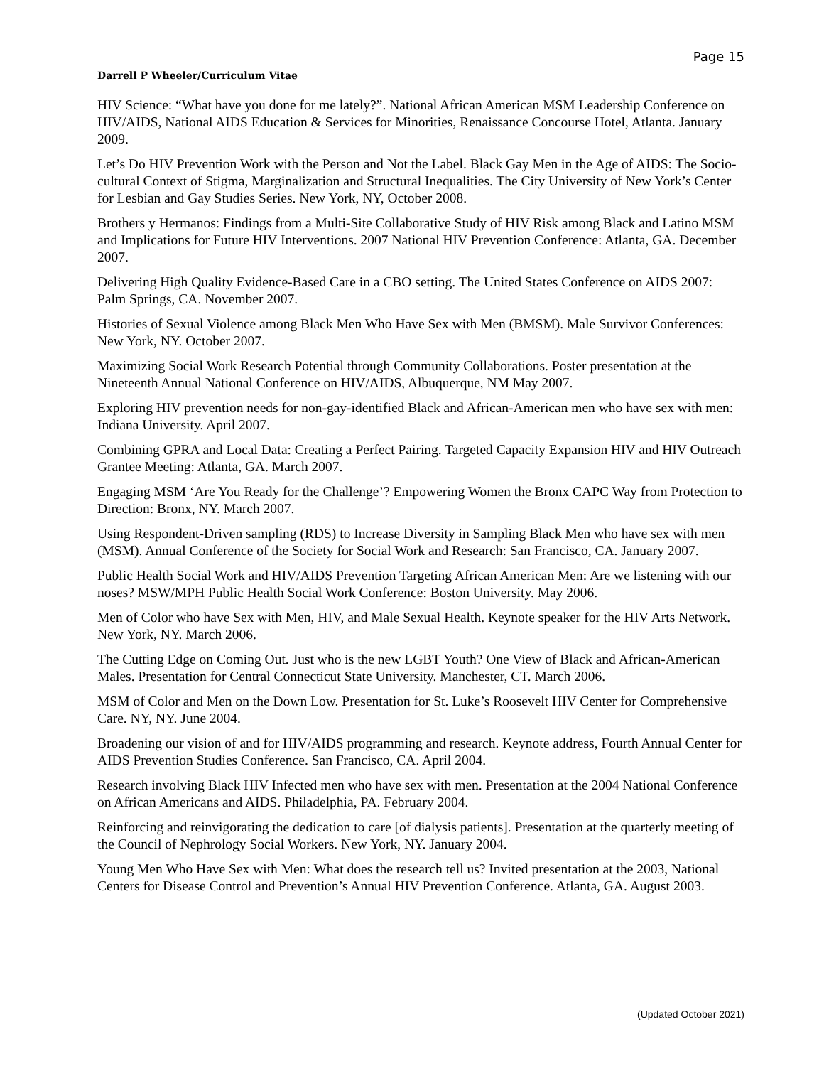Page 15
Darrell P Wheeler/Curriculum Vitae
HIV Science: “What have you done for me lately?”. National African American MSM Leadership Conference on HIV/AIDS, National AIDS Education & Services for Minorities, Renaissance Concourse Hotel, Atlanta. January 2009.
Let’s Do HIV Prevention Work with the Person and Not the Label. Black Gay Men in the Age of AIDS: The Socio-cultural Context of Stigma, Marginalization and Structural Inequalities. The City University of New York’s Center for Lesbian and Gay Studies Series. New York, NY, October 2008.
Brothers y Hermanos: Findings from a Multi-Site Collaborative Study of HIV Risk among Black and Latino MSM and Implications for Future HIV Interventions. 2007 National HIV Prevention Conference: Atlanta, GA. December 2007.
Delivering High Quality Evidence-Based Care in a CBO setting. The United States Conference on AIDS 2007: Palm Springs, CA. November 2007.
Histories of Sexual Violence among Black Men Who Have Sex with Men (BMSM). Male Survivor Conferences: New York, NY. October 2007.
Maximizing Social Work Research Potential through Community Collaborations. Poster presentation at the Nineteenth Annual National Conference on HIV/AIDS, Albuquerque, NM May 2007.
Exploring HIV prevention needs for non-gay-identified Black and African-American men who have sex with men: Indiana University. April 2007.
Combining GPRA and Local Data: Creating a Perfect Pairing. Targeted Capacity Expansion HIV and HIV Outreach Grantee Meeting: Atlanta, GA. March 2007.
Engaging MSM ‘Are You Ready for the Challenge’? Empowering Women the Bronx CAPC Way from Protection to Direction: Bronx, NY. March 2007.
Using Respondent-Driven sampling (RDS) to Increase Diversity in Sampling Black Men who have sex with men (MSM). Annual Conference of the Society for Social Work and Research: San Francisco, CA. January 2007.
Public Health Social Work and HIV/AIDS Prevention Targeting African American Men: Are we listening with our noses? MSW/MPH Public Health Social Work Conference: Boston University. May 2006.
Men of Color who have Sex with Men, HIV, and Male Sexual Health. Keynote speaker for the HIV Arts Network. New York, NY. March 2006.
The Cutting Edge on Coming Out. Just who is the new LGBT Youth? One View of Black and African-American Males. Presentation for Central Connecticut State University. Manchester, CT. March 2006.
MSM of Color and Men on the Down Low. Presentation for St. Luke’s Roosevelt HIV Center for Comprehensive Care. NY, NY. June 2004.
Broadening our vision of and for HIV/AIDS programming and research. Keynote address, Fourth Annual Center for AIDS Prevention Studies Conference. San Francisco, CA. April 2004.
Research involving Black HIV Infected men who have sex with men. Presentation at the 2004 National Conference on African Americans and AIDS. Philadelphia, PA. February 2004.
Reinforcing and reinvigorating the dedication to care [of dialysis patients]. Presentation at the quarterly meeting of the Council of Nephrology Social Workers. New York, NY. January 2004.
Young Men Who Have Sex with Men: What does the research tell us? Invited presentation at the 2003, National Centers for Disease Control and Prevention’s Annual HIV Prevention Conference. Atlanta, GA. August 2003.
(Updated October 2021)